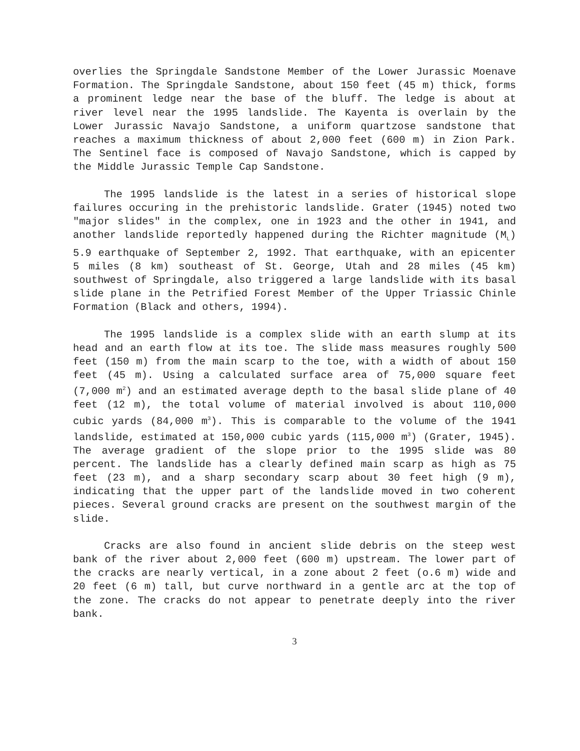overlies the Springdale Sandstone Member of the Lower Jurassic Moenave Formation. The Springdale Sandstone, about 150 feet (45 m) thick, forms a prominent ledge near the base of the bluff. The ledge is about at river level near the 1995 landslide. The Kayenta is overlain by the Lower Jurassic Navajo Sandstone, a uniform quartzose sandstone that reaches a maximum thickness of about 2,000 feet (600 m) in Zion Park. The Sentinel face is composed of Navajo Sandstone, which is capped by the Middle Jurassic Temple Cap Sandstone.
The 1995 landslide is the latest in a series of historical slope failures occuring in the prehistoric landslide. Grater (1945) noted two "major slides" in the complex, one in 1923 and the other in 1941, and another landslide reportedly happened during the Richter magnitude (M<sub>L</sub>) 5.9 earthquake of September 2, 1992. That earthquake, with an epicenter 5 miles (8 km) southeast of St. George, Utah and 28 miles (45 km) southwest of Springdale, also triggered a large landslide with its basal slide plane in the Petrified Forest Member of the Upper Triassic Chinle Formation (Black and others, 1994).
The 1995 landslide is a complex slide with an earth slump at its head and an earth flow at its toe. The slide mass measures roughly 500 feet (150 m) from the main scarp to the toe, with a width of about 150 feet (45 m). Using a calculated surface area of 75,000 square feet (7,000 m<sup>2</sup>) and an estimated average depth to the basal slide plane of 40 feet (12 m), the total volume of material involved is about 110,000 cubic yards (84,000 m<sup>3</sup>). This is comparable to the volume of the 1941 landslide, estimated at 150,000 cubic yards (115,000 m<sup>3</sup>) (Grater, 1945). The average gradient of the slope prior to the 1995 slide was 80 percent. The landslide has a clearly defined main scarp as high as 75 feet (23 m), and a sharp secondary scarp about 30 feet high (9 m), indicating that the upper part of the landslide moved in two coherent pieces. Several ground cracks are present on the southwest margin of the slide.
Cracks are also found in ancient slide debris on the steep west bank of the river about 2,000 feet (600 m) upstream. The lower part of the cracks are nearly vertical, in a zone about 2 feet (o.6 m) wide and 20 feet (6 m) tall, but curve northward in a gentle arc at the top of the zone. The cracks do not appear to penetrate deeply into the river bank.
3